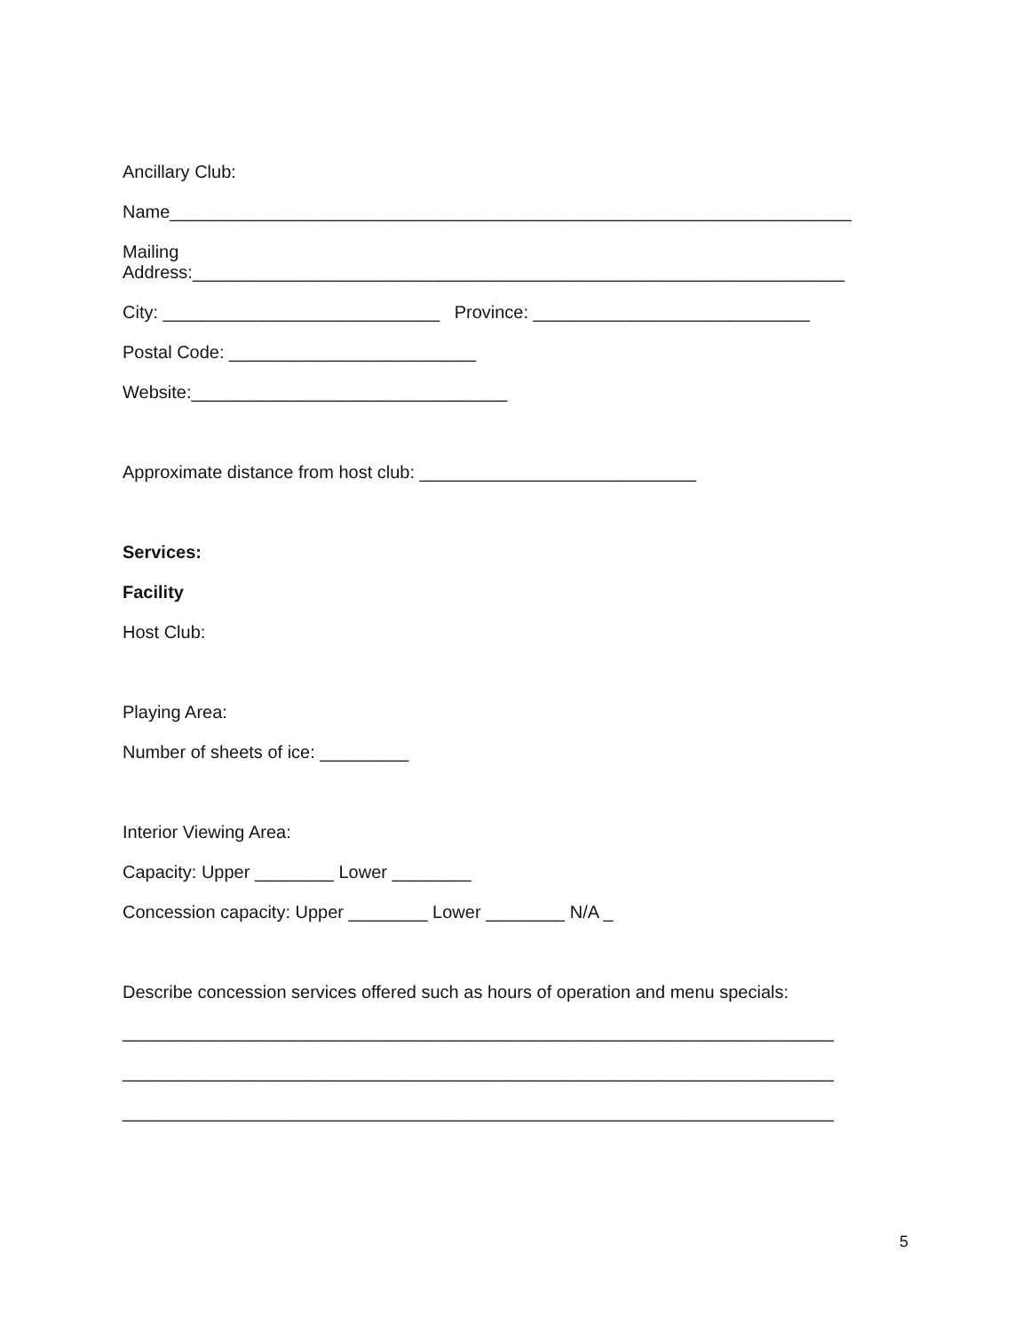Ancillary Club:
Name_____________________________________________________________________
Mailing
Address:__________________________________________________________________
City: ____________________________ Province: ____________________________
Postal Code: _________________________
Website:________________________________
Approximate distance from host club: ____________________________
Services:
Facility
Host Club:
Playing Area:
Number of sheets of ice: _________
Interior Viewing Area:
Capacity: Upper ________ Lower ________
Concession capacity: Upper ________ Lower ________ N/A _
Describe concession services offered such as hours of operation and menu specials:
________________________________________________________________________
________________________________________________________________________
________________________________________________________________________
5